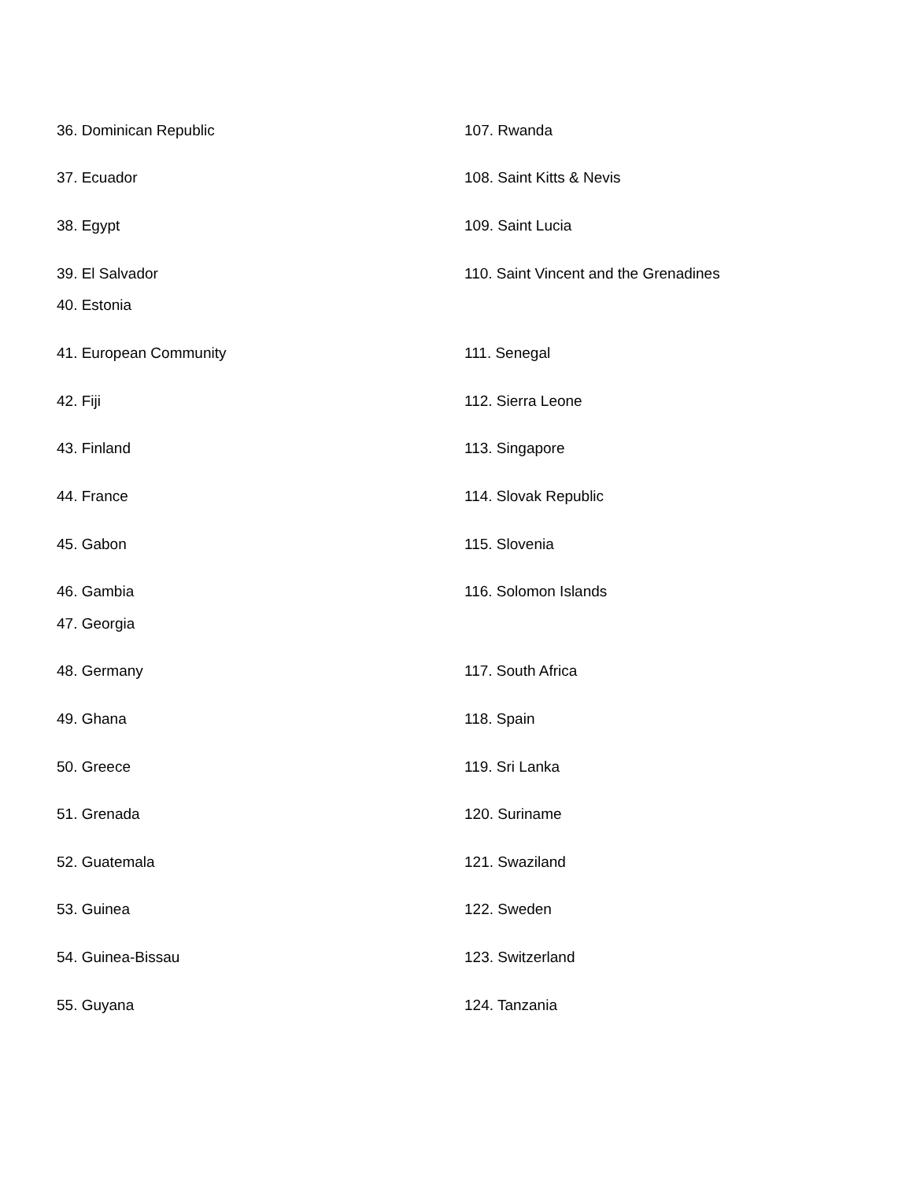36. Dominican Republic 107. Rwanda
37. Ecuador 108. Saint Kitts & Nevis
38. Egypt 109. Saint Lucia
39. El Salvador 110. Saint Vincent and the Grenadines
40. Estonia
41. European Community 111. Senegal
42. Fiji 112. Sierra Leone
43. Finland 113. Singapore
44. France 114. Slovak Republic
45. Gabon 115. Slovenia
46. Gambia 116. Solomon Islands
47. Georgia
48. Germany 117. South Africa
49. Ghana 118. Spain
50. Greece 119. Sri Lanka
51. Grenada 120. Suriname
52. Guatemala 121. Swaziland
53. Guinea 122. Sweden
54. Guinea-Bissau 123. Switzerland
55. Guyana 124. Tanzania